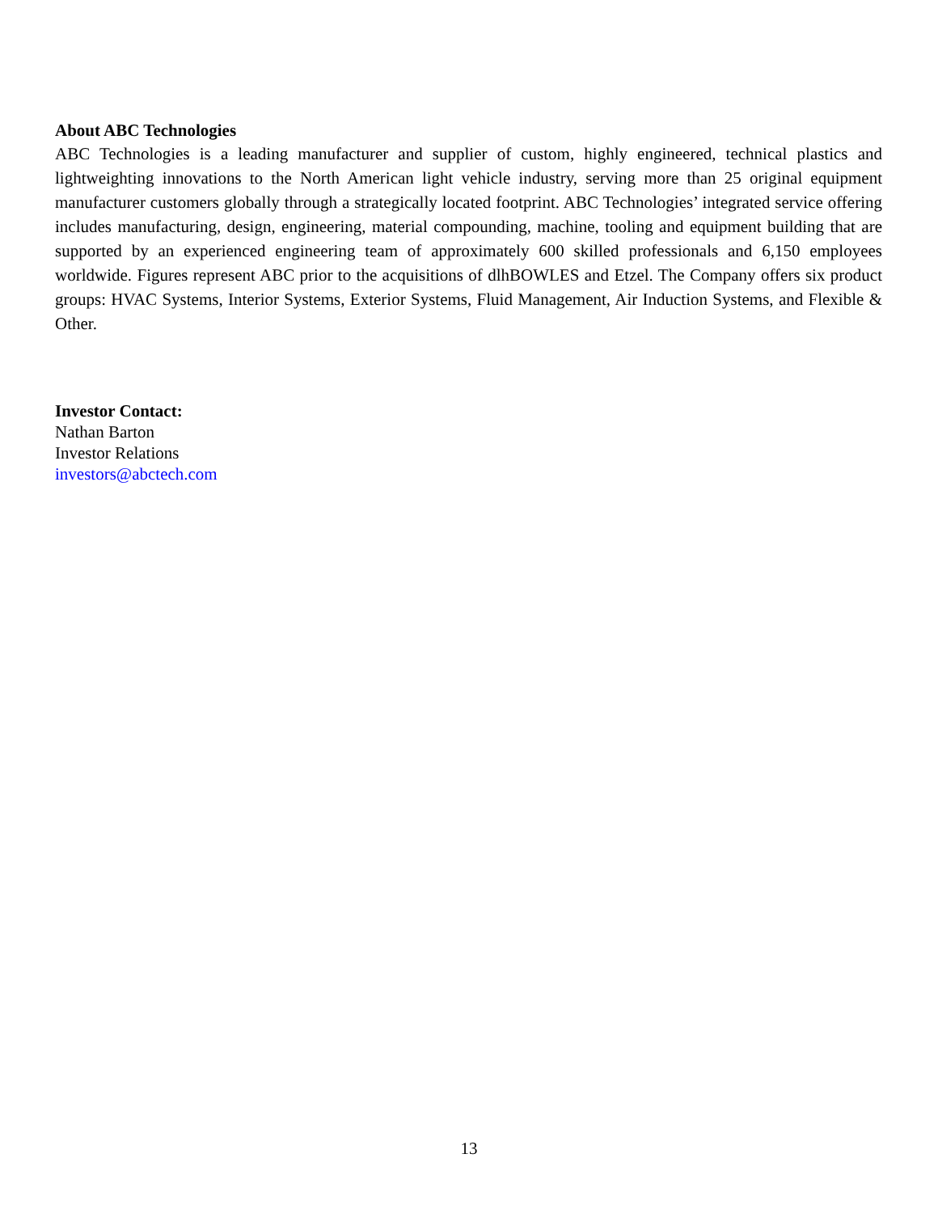About ABC Technologies
ABC Technologies is a leading manufacturer and supplier of custom, highly engineered, technical plastics and lightweighting innovations to the North American light vehicle industry, serving more than 25 original equipment manufacturer customers globally through a strategically located footprint. ABC Technologies’ integrated service offering includes manufacturing, design, engineering, material compounding, machine, tooling and equipment building that are supported by an experienced engineering team of approximately 600 skilled professionals and 6,150 employees worldwide. Figures represent ABC prior to the acquisitions of dlhBOWLES and Etzel. The Company offers six product groups: HVAC Systems, Interior Systems, Exterior Systems, Fluid Management, Air Induction Systems, and Flexible & Other.
Investor Contact:
Nathan Barton
Investor Relations
investors@abctech.com
13